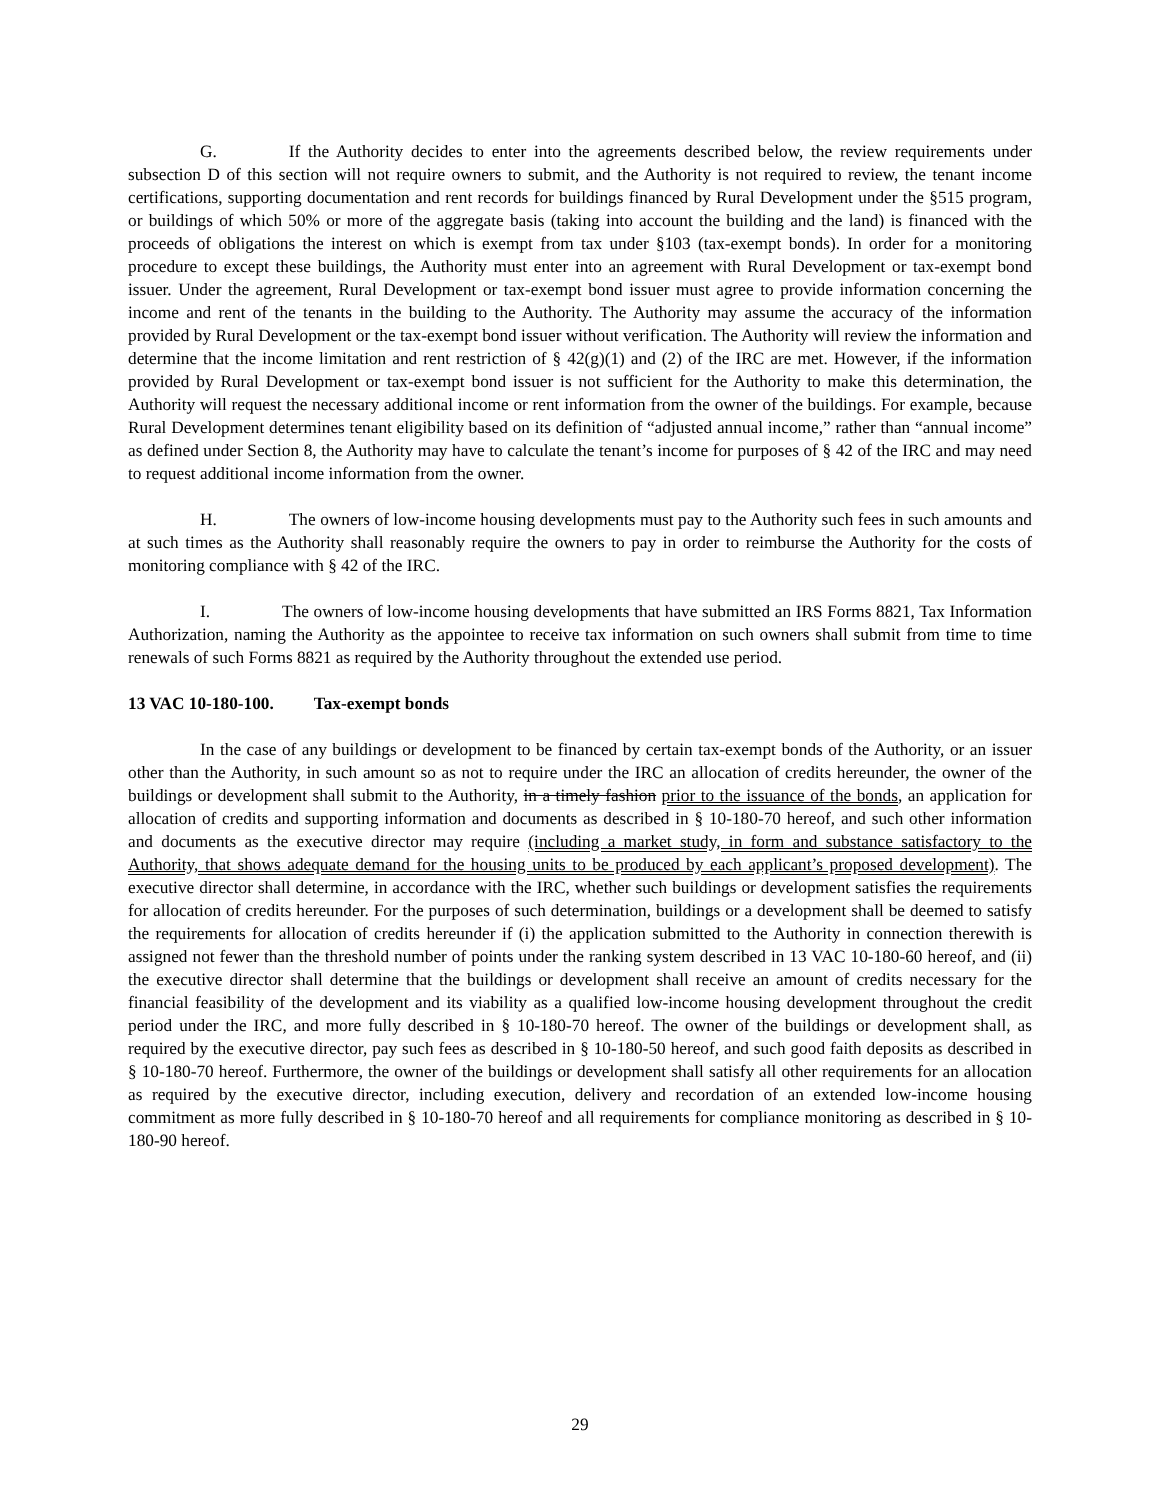G. If the Authority decides to enter into the agreements described below, the review requirements under subsection D of this section will not require owners to submit, and the Authority is not required to review, the tenant income certifications, supporting documentation and rent records for buildings financed by Rural Development under the §515 program, or buildings of which 50% or more of the aggregate basis (taking into account the building and the land) is financed with the proceeds of obligations the interest on which is exempt from tax under §103 (tax-exempt bonds). In order for a monitoring procedure to except these buildings, the Authority must enter into an agreement with Rural Development or tax-exempt bond issuer. Under the agreement, Rural Development or tax-exempt bond issuer must agree to provide information concerning the income and rent of the tenants in the building to the Authority. The Authority may assume the accuracy of the information provided by Rural Development or the tax-exempt bond issuer without verification. The Authority will review the information and determine that the income limitation and rent restriction of § 42(g)(1) and (2) of the IRC are met. However, if the information provided by Rural Development or tax-exempt bond issuer is not sufficient for the Authority to make this determination, the Authority will request the necessary additional income or rent information from the owner of the buildings. For example, because Rural Development determines tenant eligibility based on its definition of “adjusted annual income,” rather than “annual income” as defined under Section 8, the Authority may have to calculate the tenant’s income for purposes of § 42 of the IRC and may need to request additional income information from the owner.
H. The owners of low-income housing developments must pay to the Authority such fees in such amounts and at such times as the Authority shall reasonably require the owners to pay in order to reimburse the Authority for the costs of monitoring compliance with § 42 of the IRC.
I. The owners of low-income housing developments that have submitted an IRS Forms 8821, Tax Information Authorization, naming the Authority as the appointee to receive tax information on such owners shall submit from time to time renewals of such Forms 8821 as required by the Authority throughout the extended use period.
13 VAC 10-180-100. Tax-exempt bonds
In the case of any buildings or development to be financed by certain tax-exempt bonds of the Authority, or an issuer other than the Authority, in such amount so as not to require under the IRC an allocation of credits hereunder, the owner of the buildings or development shall submit to the Authority, in a timely fashion prior to the issuance of the bonds, an application for allocation of credits and supporting information and documents as described in § 10-180-70 hereof, and such other information and documents as the executive director may require (including a market study, in form and substance satisfactory to the Authority, that shows adequate demand for the housing units to be produced by each applicant’s proposed development). The executive director shall determine, in accordance with the IRC, whether such buildings or development satisfies the requirements for allocation of credits hereunder. For the purposes of such determination, buildings or a development shall be deemed to satisfy the requirements for allocation of credits hereunder if (i) the application submitted to the Authority in connection therewith is assigned not fewer than the threshold number of points under the ranking system described in 13 VAC 10-180-60 hereof, and (ii) the executive director shall determine that the buildings or development shall receive an amount of credits necessary for the financial feasibility of the development and its viability as a qualified low-income housing development throughout the credit period under the IRC, and more fully described in § 10-180-70 hereof. The owner of the buildings or development shall, as required by the executive director, pay such fees as described in § 10-180-50 hereof, and such good faith deposits as described in § 10-180-70 hereof. Furthermore, the owner of the buildings or development shall satisfy all other requirements for an allocation as required by the executive director, including execution, delivery and recordation of an extended low-income housing commitment as more fully described in § 10-180-70 hereof and all requirements for compliance monitoring as described in § 10-180-90 hereof.
29